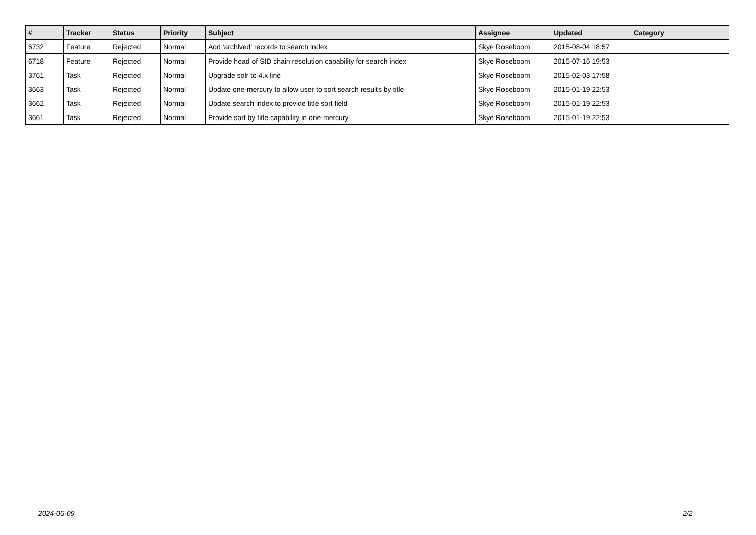| # | Tracker | Status | Priority | Subject | Assignee | Updated | Category |
| --- | --- | --- | --- | --- | --- | --- | --- |
| 6732 | Feature | Rejected | Normal | Add 'archived' records to search index | Skye Roseboom | 2015-08-04 18:57 | |
| 6718 | Feature | Rejected | Normal | Provide head of SID chain resolution capability for search index | Skye Roseboom | 2015-07-16 19:53 | |
| 3761 | Task | Rejected | Normal | Upgrade solr to 4.x line | Skye Roseboom | 2015-02-03 17:58 | |
| 3663 | Task | Rejected | Normal | Update one-mercury to allow user to sort search results by title | Skye Roseboom | 2015-01-19 22:53 | |
| 3662 | Task | Rejected | Normal | Update search index to provide title sort field | Skye Roseboom | 2015-01-19 22:53 | |
| 3661 | Task | Rejected | Normal | Provide sort by title capability in one-mercury | Skye Roseboom | 2015-01-19 22:53 | |
2024-05-09 2/2